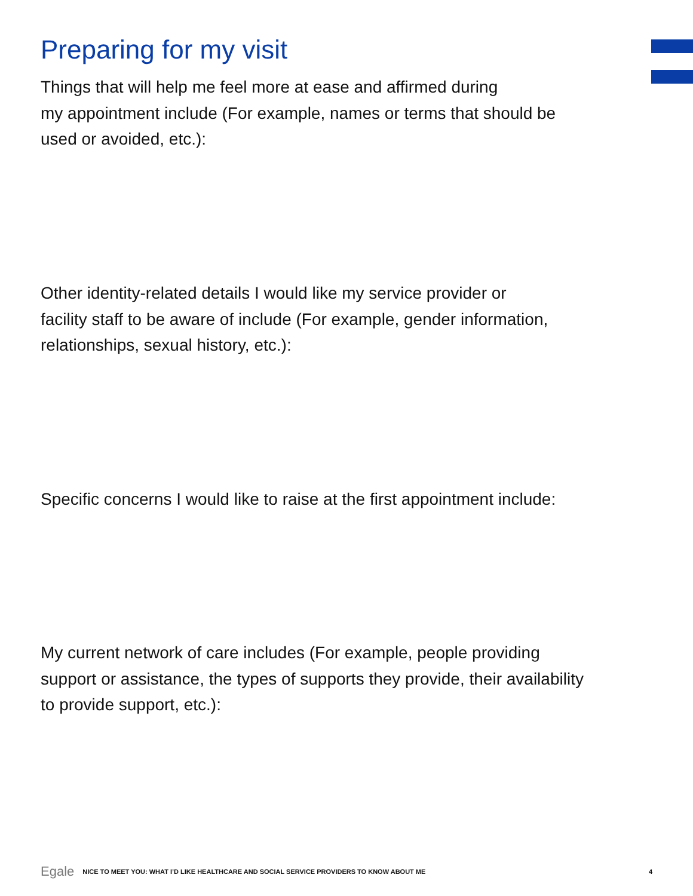Preparing for my visit
Things that will help me feel more at ease and affirmed during
my appointment include (For example, names or terms that should be
used or avoided, etc.):
Other identity-related details I would like my service provider or
facility staff to be aware of include (For example, gender information,
relationships, sexual history, etc.):
Specific concerns I would like to raise at the first appointment include:
My current network of care includes (For example, people providing
support or assistance, the types of supports they provide, their availability
to provide support, etc.):
Egale NICE TO MEET YOU: WHAT I’D LIKE HEALTHCARE AND SOCIAL SERVICE PROVIDERS TO KNOW ABOUT ME 4